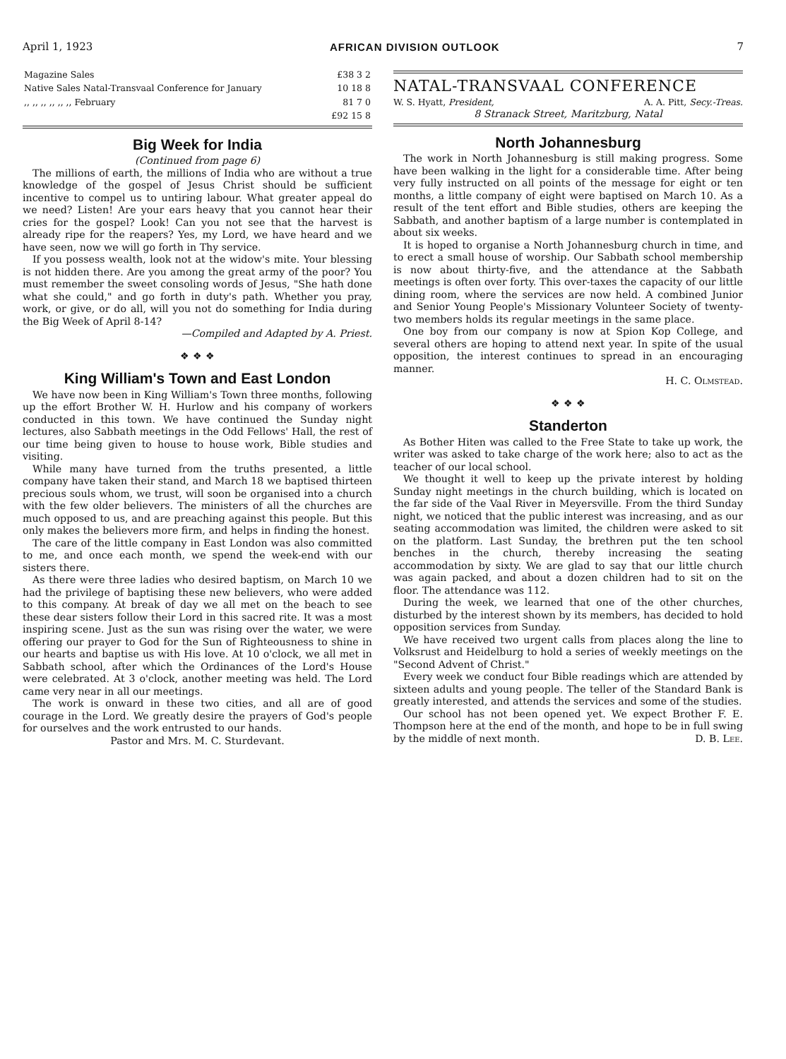April 1, 1923 AFRICAN DIVISION OUTLOOK 7
| Magazine Sales | £38 3 2 |
| Native Sales Natal-Transvaal Conference for January | 10 18 8 |
| ,, ,, ,, ,, ,, ,, February | 81 7 0 |
| | £92 15 8 |
Big Week for India
(Continued from page 6)
The millions of earth, the millions of India who are without a true knowledge of the gospel of Jesus Christ should be sufficient incentive to compel us to untiring labour. What greater appeal do we need? Listen! Are your ears heavy that you cannot hear their cries for the gospel? Look! Can you not see that the harvest is already ripe for the reapers? Yes, my Lord, we have heard and we have seen, now we will go forth in Thy service.
If you possess wealth, look not at the widow's mite. Your blessing is not hidden there. Are you among the great army of the poor? You must remember the sweet consoling words of Jesus, "She hath done what she could," and go forth in duty's path. Whether you pray, work, or give, or do all, will you not do something for India during the Big Week of April 8-14?
—Compiled and Adapted by A. Priest.
❖ ❖ ❖
King William's Town and East London
We have now been in King William's Town three months, following up the effort Brother W. H. Hurlow and his company of workers conducted in this town. We have continued the Sunday night lectures, also Sabbath meetings in the Odd Fellows' Hall, the rest of our time being given to house to house work, Bible studies and visiting.
While many have turned from the truths presented, a little company have taken their stand, and March 18 we baptised thirteen precious souls whom, we trust, will soon be organised into a church with the few older believers. The ministers of all the churches are much opposed to us, and are preaching against this people. But this only makes the believers more firm, and helps in finding the honest.
The care of the little company in East London was also committed to me, and once each month, we spend the week-end with our sisters there.
As there were three ladies who desired baptism, on March 10 we had the privilege of baptising these new believers, who were added to this company. At break of day we all met on the beach to see these dear sisters follow their Lord in this sacred rite. It was a most inspiring scene. Just as the sun was rising over the water, we were offering our prayer to God for the Sun of Righteousness to shine in our hearts and baptise us with His love. At 10 o'clock, we all met in Sabbath school, after which the Ordinances of the Lord's House were celebrated. At 3 o'clock, another meeting was held. The Lord came very near in all our meetings.
The work is onward in these two cities, and all are of good courage in the Lord. We greatly desire the prayers of God's people for ourselves and the work entrusted to our hands.
Pastor and Mrs. M. C. Sturdevant.
NATAL-TRANSVAAL CONFERENCE
W. S. Hyatt, President, A. A. Pitt, Secy.-Treas.
8 Stranack Street, Maritzburg, Natal
North Johannesburg
The work in North Johannesburg is still making progress. Some have been walking in the light for a considerable time. After being very fully instructed on all points of the message for eight or ten months, a little company of eight were baptised on March 10. As a result of the tent effort and Bible studies, others are keeping the Sabbath, and another baptism of a large number is contemplated in about six weeks.
It is hoped to organise a North Johannesburg church in time, and to erect a small house of worship. Our Sabbath school membership is now about thirty-five, and the attendance at the Sabbath meetings is often over forty. This over-taxes the capacity of our little dining room, where the services are now held. A combined Junior and Senior Young People's Missionary Volunteer Society of twenty-two members holds its regular meetings in the same place.
One boy from our company is now at Spion Kop College, and several others are hoping to attend next year. In spite of the usual opposition, the interest continues to spread in an encouraging manner.
H. C. Olmstead.
❖ ❖ ❖
Standerton
As Bother Hiten was called to the Free State to take up work, the writer was asked to take charge of the work here; also to act as the teacher of our local school.
We thought it well to keep up the private interest by holding Sunday night meetings in the church building, which is located on the far side of the Vaal River in Meyersville. From the third Sunday night, we noticed that the public interest was increasing, and as our seating accommodation was limited, the children were asked to sit on the platform. Last Sunday, the brethren put the ten school benches in the church, thereby increasing the seating accommodation by sixty. We are glad to say that our little church was again packed, and about a dozen children had to sit on the floor. The attendance was 112.
During the week, we learned that one of the other churches, disturbed by the interest shown by its members, has decided to hold opposition services from Sunday.
We have received two urgent calls from places along the line to Volksrust and Heidelburg to hold a series of weekly meetings on the "Second Advent of Christ."
Every week we conduct four Bible readings which are attended by sixteen adults and young people. The teller of the Standard Bank is greatly interested, and attends the services and some of the studies.
Our school has not been opened yet. We expect Brother F. E. Thompson here at the end of the month, and hope to be in full swing by the middle of next month. D. B. Lee.